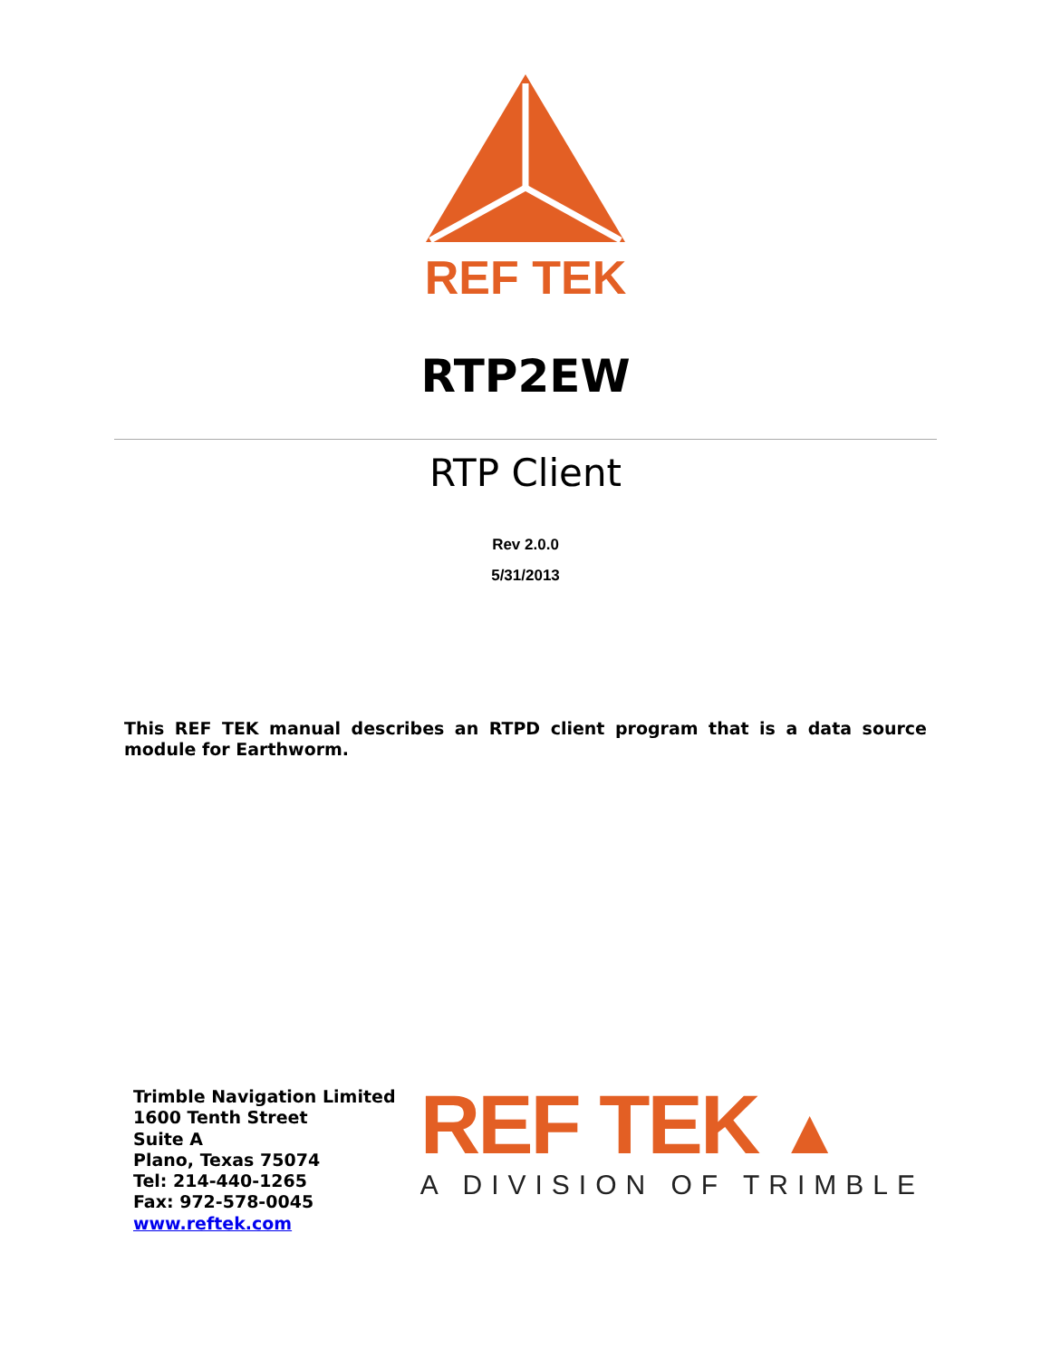REF TEK
RTP2EW
RTP Client
Rev 2.0.0
5/31/2013
This REF TEK manual describes an RTPD client program that is a data source module for Earthworm.
Trimble Navigation Limited
1600 Tenth Street
Suite A
Plano, Texas 75074
Tel: 214-440-1265
Fax: 972-578-0045
www.reftek.com
REF TEK ▲
A DIVISION OF TRIMBLE